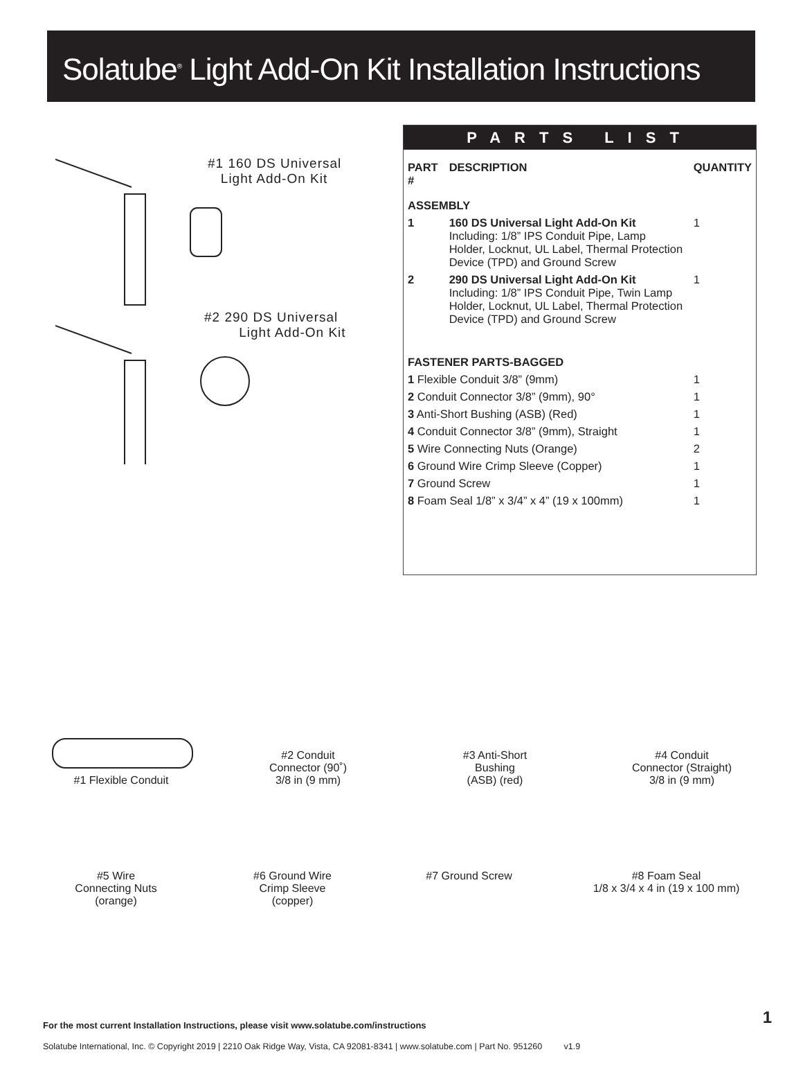Solatube<sup>®</sup> Light Add-On Kit Installation Instructions
#1 160 DS Universal
Light Add-On Kit
#2 290 DS Universal
Light Add-On Kit
PARTS LIST
| PART # | DESCRIPTION | QUANTITY |
| --- | --- | --- |
| ASSEMBLY | | |
| 1 | 160 DS Universal Light Add-On Kit Including: 1/8” IPS Conduit Pipe, Lamp Holder, Locknut, UL Label, Thermal Protection Device (TPD) and Ground Screw | 1 |
| 2 | 290 DS Universal Light Add-On Kit Including: 1/8” IPS Conduit Pipe, Twin Lamp Holder, Locknut, UL Label, Thermal Protection Device (TPD) and Ground Screw | 1 |
| FASTENER PARTS-BAGGED | | |
| 1 Flexible Conduit 3/8” (9mm) | | 1 |
| 2 Conduit Connector 3/8” (9mm), 90° | | 1 |
| 3 Anti-Short Bushing (ASB) (Red) | | 1 |
| 4 Conduit Connector 3/8” (9mm), Straight | | 1 |
| 5 Wire Connecting Nuts (Orange) | | 2 |
| 6 Ground Wire Crimp Sleeve (Copper) | | 1 |
| 7 Ground Screw | | 1 |
| 8 Foam Seal 1/8” x 3/4” x 4” (19 x 100mm) | | 1 |
#1 Flexible Conduit
#2 Conduit
Connector (90˚)
3/8 in (9 mm)
#3 Anti-Short
Bushing
(ASB) (red)
#4 Conduit
Connector (Straight)
3/8 in (9 mm)
#5 Wire
Connecting Nuts
(orange)
#6 Ground Wire
Crimp Sleeve
(copper)
#7 Ground Screw #8 Foam Seal
1/8 x 3/4 x 4 in (19 x 100 mm)
1
For the most current Installation Instructions, please visit www.solatube.com/instructions
Solatube International, Inc. © Copyright 2019 | 2210 Oak Ridge Way, Vista, CA 92081-8341 | www.solatube.com | Part No. 951260 v1.9